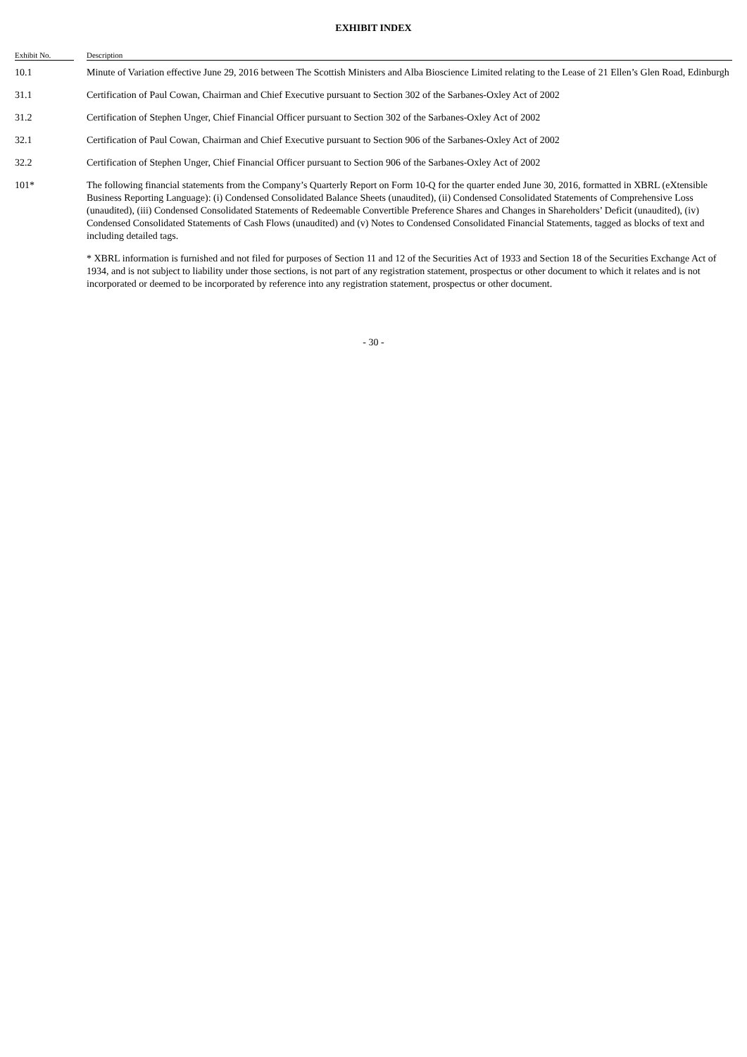EXHIBIT INDEX
| Exhibit No. | | Description |
| --- | --- | --- |
| 10.1 | | Minute of Variation effective June 29, 2016 between The Scottish Ministers and Alba Bioscience Limited relating to the Lease of 21 Ellen’s Glen Road, Edinburgh |
| 31.1 | | Certification of Paul Cowan, Chairman and Chief Executive pursuant to Section 302 of the Sarbanes-Oxley Act of 2002 |
| 31.2 | | Certification of Stephen Unger, Chief Financial Officer pursuant to Section 302 of the Sarbanes-Oxley Act of 2002 |
| 32.1 | | Certification of Paul Cowan, Chairman and Chief Executive pursuant to Section 906 of the Sarbanes-Oxley Act of 2002 |
| 32.2 | | Certification of Stephen Unger, Chief Financial Officer pursuant to Section 906 of the Sarbanes-Oxley Act of 2002 |
| 101* | | The following financial statements from the Company’s Quarterly Report on Form 10-Q for the quarter ended June 30, 2016, formatted in XBRL (eXtensible Business Reporting Language): (i) Condensed Consolidated Balance Sheets (unaudited), (ii) Condensed Consolidated Statements of Comprehensive Loss (unaudited), (iii) Condensed Consolidated Statements of Redeemable Convertible Preference Shares and Changes in Shareholders’ Deficit (unaudited), (iv) Condensed Consolidated Statements of Cash Flows (unaudited) and (v) Notes to Condensed Consolidated Financial Statements, tagged as blocks of text and including detailed tags. |
| | | * XBRL information is furnished and not filed for purposes of Section 11 and 12 of the Securities Act of 1933 and Section 18 of the Securities Exchange Act of 1934, and is not subject to liability under those sections, is not part of any registration statement, prospectus or other document to which it relates and is not incorporated or deemed to be incorporated by reference into any registration statement, prospectus or other document. |
- 30 -